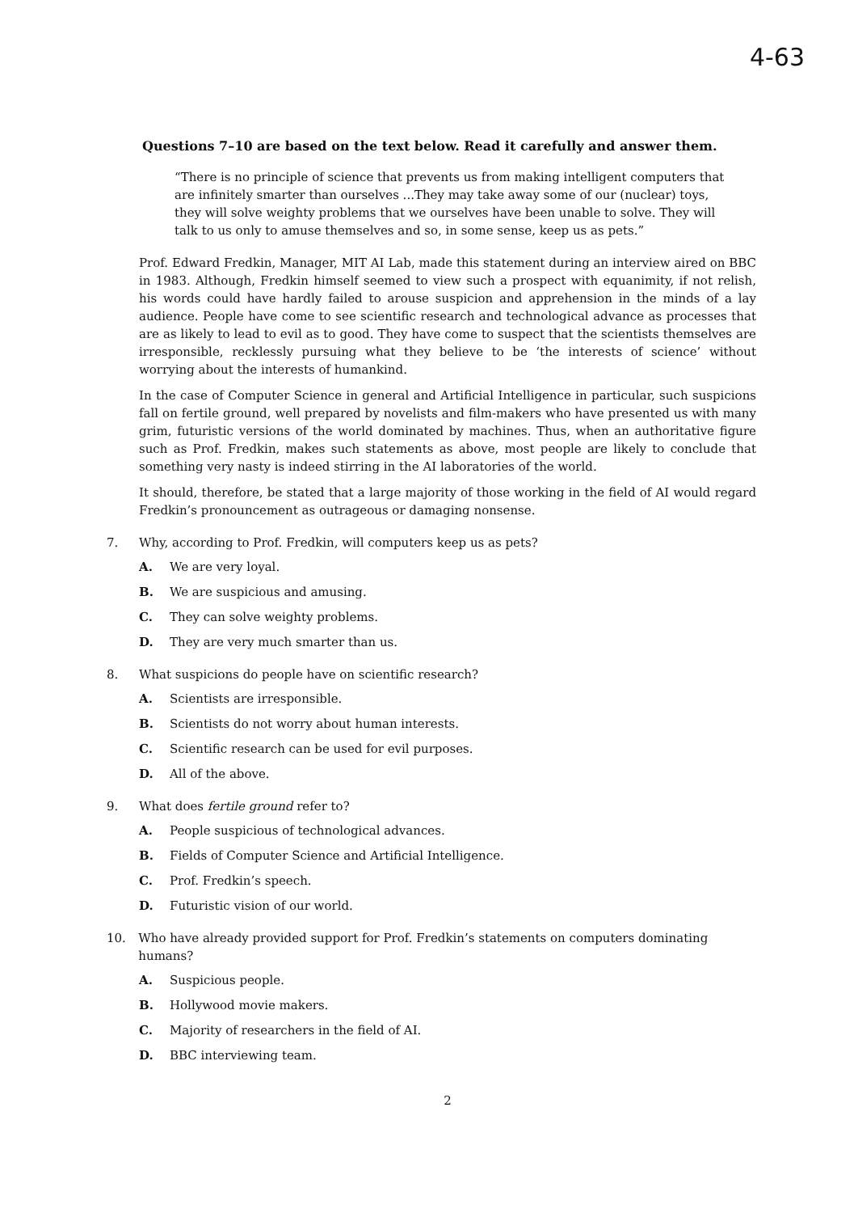4-63
Questions 7–10 are based on the text below. Read it carefully and answer them.
“There is no principle of science that prevents us from making intelligent computers that are infinitely smarter than ourselves ...They may take away some of our (nuclear) toys, they will solve weighty problems that we ourselves have been unable to solve. They will talk to us only to amuse themselves and so, in some sense, keep us as pets.”
Prof. Edward Fredkin, Manager, MIT AI Lab, made this statement during an interview aired on BBC in 1983. Although, Fredkin himself seemed to view such a prospect with equanimity, if not relish, his words could have hardly failed to arouse suspicion and apprehension in the minds of a lay audience. People have come to see scientific research and technological advance as processes that are as likely to lead to evil as to good. They have come to suspect that the scientists themselves are irresponsible, recklessly pursuing what they believe to be ‘the interests of science’ without worrying about the interests of humankind.
In the case of Computer Science in general and Artificial Intelligence in particular, such suspicions fall on fertile ground, well prepared by novelists and film-makers who have presented us with many grim, futuristic versions of the world dominated by machines. Thus, when an authoritative figure such as Prof. Fredkin, makes such statements as above, most people are likely to conclude that something very nasty is indeed stirring in the AI laboratories of the world.
It should, therefore, be stated that a large majority of those working in the field of AI would regard Fredkin’s pronouncement as outrageous or damaging nonsense.
7. Why, according to Prof. Fredkin, will computers keep us as pets?
A. We are very loyal.
B. We are suspicious and amusing.
C. They can solve weighty problems.
D. They are very much smarter than us.
8. What suspicions do people have on scientific research?
A. Scientists are irresponsible.
B. Scientists do not worry about human interests.
C. Scientific research can be used for evil purposes.
D. All of the above.
9. What does fertile ground refer to?
A. People suspicious of technological advances.
B. Fields of Computer Science and Artificial Intelligence.
C. Prof. Fredkin’s speech.
D. Futuristic vision of our world.
10. Who have already provided support for Prof. Fredkin’s statements on computers dominating humans?
A. Suspicious people.
B. Hollywood movie makers.
C. Majority of researchers in the field of AI.
D. BBC interviewing team.
2